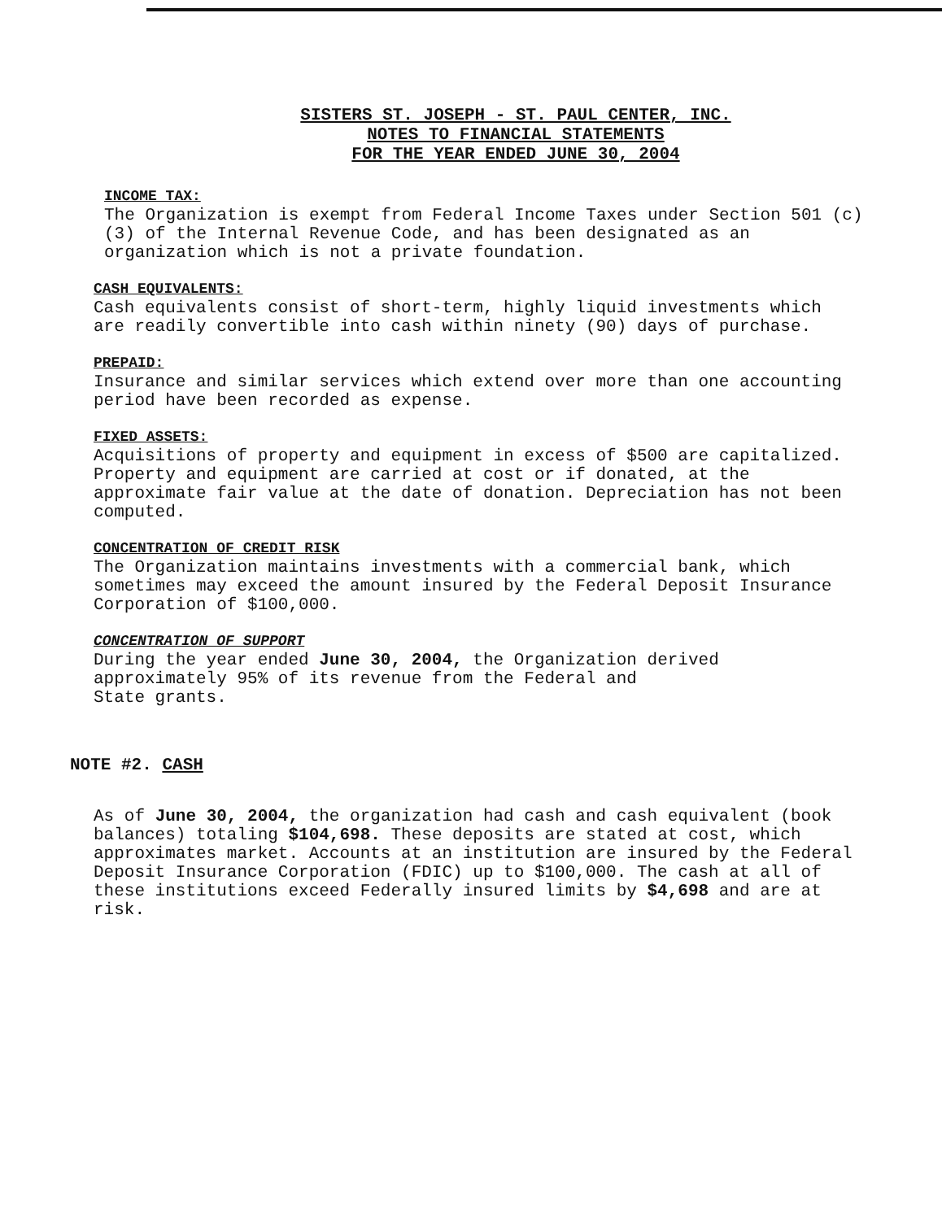SISTERS ST. JOSEPH - ST. PAUL CENTER, INC.
NOTES TO FINANCIAL STATEMENTS
FOR THE YEAR ENDED JUNE 30, 2004
INCOME TAX:
The Organization is exempt from Federal Income Taxes under Section 501 (c) (3) of the Internal Revenue Code, and has been designated as an organization which is not a private foundation.
CASH EQUIVALENTS:
Cash equivalents consist of short-term, highly liquid investments which are readily convertible into cash within ninety (90) days of purchase.
PREPAID:
Insurance and similar services which extend over more than one accounting period have been recorded as expense.
FIXED ASSETS:
Acquisitions of property and equipment in excess of $500 are capitalized. Property and equipment are carried at cost or if donated, at the approximate fair value at the date of donation. Depreciation has not been computed.
CONCENTRATION OF CREDIT RISK
The Organization maintains investments with a commercial bank, which sometimes may exceed the amount insured by the Federal Deposit Insurance Corporation of $100,000.
CONCENTRATION OF SUPPORT
During the year ended June 30, 2004, the Organization derived approximately 95% of its revenue from the Federal and
State grants.
NOTE #2. CASH
As of June 30, 2004, the organization had cash and cash equivalent (book balances) totaling $104,698. These deposits are stated at cost, which approximates market. Accounts at an institution are insured by the Federal Deposit Insurance Corporation (FDIC) up to $100,000. The cash at all of these institutions exceed Federally insured limits by $4,698 and are at risk.